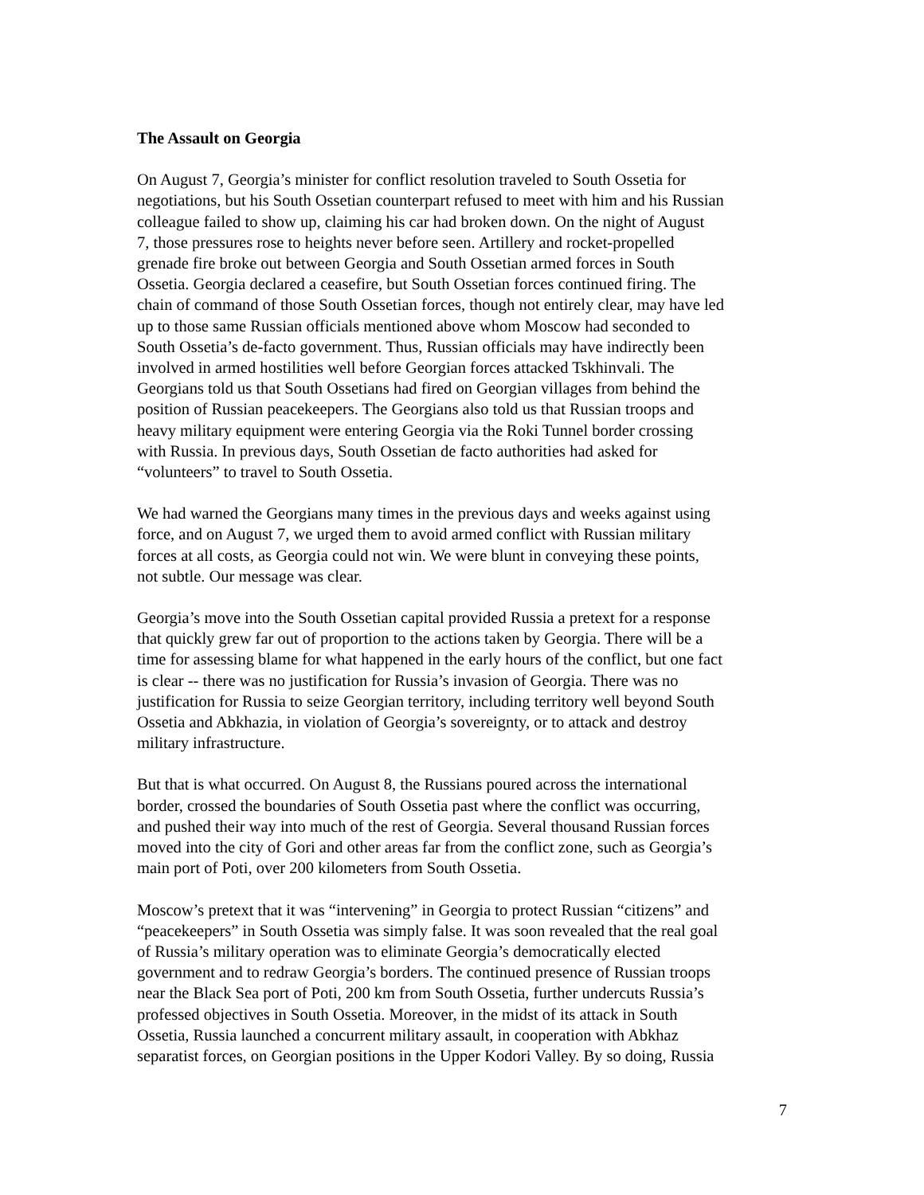The Assault on Georgia
On August 7, Georgia’s minister for conflict resolution traveled to South Ossetia for negotiations, but his South Ossetian counterpart refused to meet with him and his Russian colleague failed to show up, claiming his car had broken down. On the night of August 7, those pressures rose to heights never before seen. Artillery and rocket-propelled grenade fire broke out between Georgia and South Ossetian armed forces in South Ossetia. Georgia declared a ceasefire, but South Ossetian forces continued firing. The chain of command of those South Ossetian forces, though not entirely clear, may have led up to those same Russian officials mentioned above whom Moscow had seconded to South Ossetia’s de-facto government. Thus, Russian officials may have indirectly been involved in armed hostilities well before Georgian forces attacked Tskhinvali. The Georgians told us that South Ossetians had fired on Georgian villages from behind the position of Russian peacekeepers. The Georgians also told us that Russian troops and heavy military equipment were entering Georgia via the Roki Tunnel border crossing with Russia. In previous days, South Ossetian de facto authorities had asked for “volunteers” to travel to South Ossetia.
We had warned the Georgians many times in the previous days and weeks against using force, and on August 7, we urged them to avoid armed conflict with Russian military forces at all costs, as Georgia could not win. We were blunt in conveying these points, not subtle. Our message was clear.
Georgia’s move into the South Ossetian capital provided Russia a pretext for a response that quickly grew far out of proportion to the actions taken by Georgia. There will be a time for assessing blame for what happened in the early hours of the conflict, but one fact is clear -- there was no justification for Russia’s invasion of Georgia. There was no justification for Russia to seize Georgian territory, including territory well beyond South Ossetia and Abkhazia, in violation of Georgia’s sovereignty, or to attack and destroy military infrastructure.
But that is what occurred. On August 8, the Russians poured across the international border, crossed the boundaries of South Ossetia past where the conflict was occurring, and pushed their way into much of the rest of Georgia. Several thousand Russian forces moved into the city of Gori and other areas far from the conflict zone, such as Georgia’s main port of Poti, over 200 kilometers from South Ossetia.
Moscow’s pretext that it was “intervening” in Georgia to protect Russian “citizens” and “peacekeepers” in South Ossetia was simply false. It was soon revealed that the real goal of Russia’s military operation was to eliminate Georgia’s democratically elected government and to redraw Georgia’s borders. The continued presence of Russian troops near the Black Sea port of Poti, 200 km from South Ossetia, further undercuts Russia’s professed objectives in South Ossetia. Moreover, in the midst of its attack in South Ossetia, Russia launched a concurrent military assault, in cooperation with Abkhaz separatist forces, on Georgian positions in the Upper Kodori Valley. By so doing, Russia
7